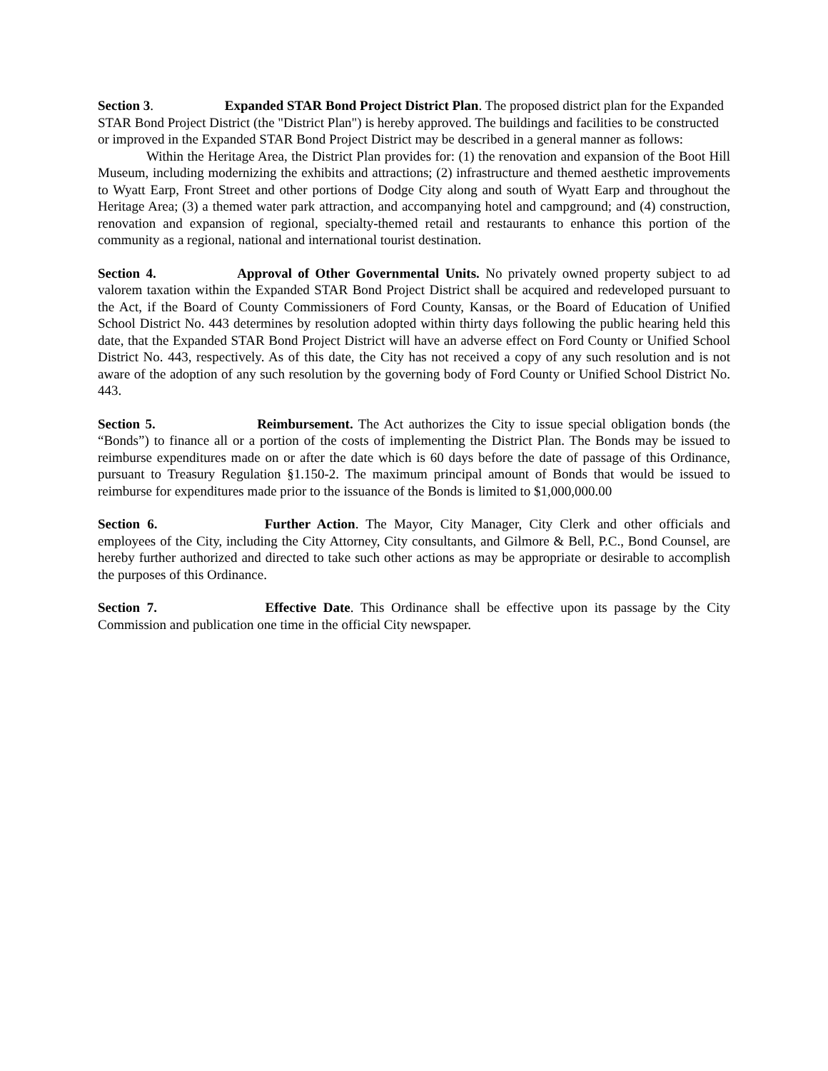Section 3. Expanded STAR Bond Project District Plan. The proposed district plan for the Expanded STAR Bond Project District (the "District Plan") is hereby approved. The buildings and facilities to be constructed or improved in the Expanded STAR Bond Project District may be described in a general manner as follows:
Within the Heritage Area, the District Plan provides for: (1) the renovation and expansion of the Boot Hill Museum, including modernizing the exhibits and attractions; (2) infrastructure and themed aesthetic improvements to Wyatt Earp, Front Street and other portions of Dodge City along and south of Wyatt Earp and throughout the Heritage Area; (3) a themed water park attraction, and accompanying hotel and campground; and (4) construction, renovation and expansion of regional, specialty-themed retail and restaurants to enhance this portion of the community as a regional, national and international tourist destination.
Section 4. Approval of Other Governmental Units. No privately owned property subject to ad valorem taxation within the Expanded STAR Bond Project District shall be acquired and redeveloped pursuant to the Act, if the Board of County Commissioners of Ford County, Kansas, or the Board of Education of Unified School District No. 443 determines by resolution adopted within thirty days following the public hearing held this date, that the Expanded STAR Bond Project District will have an adverse effect on Ford County or Unified School District No. 443, respectively. As of this date, the City has not received a copy of any such resolution and is not aware of the adoption of any such resolution by the governing body of Ford County or Unified School District No. 443.
Section 5. Reimbursement. The Act authorizes the City to issue special obligation bonds (the “Bonds”) to finance all or a portion of the costs of implementing the District Plan. The Bonds may be issued to reimburse expenditures made on or after the date which is 60 days before the date of passage of this Ordinance, pursuant to Treasury Regulation §1.150-2. The maximum principal amount of Bonds that would be issued to reimburse for expenditures made prior to the issuance of the Bonds is limited to $1,000,000.00
Section 6. Further Action. The Mayor, City Manager, City Clerk and other officials and employees of the City, including the City Attorney, City consultants, and Gilmore & Bell, P.C., Bond Counsel, are hereby further authorized and directed to take such other actions as may be appropriate or desirable to accomplish the purposes of this Ordinance.
Section 7. Effective Date. This Ordinance shall be effective upon its passage by the City Commission and publication one time in the official City newspaper.